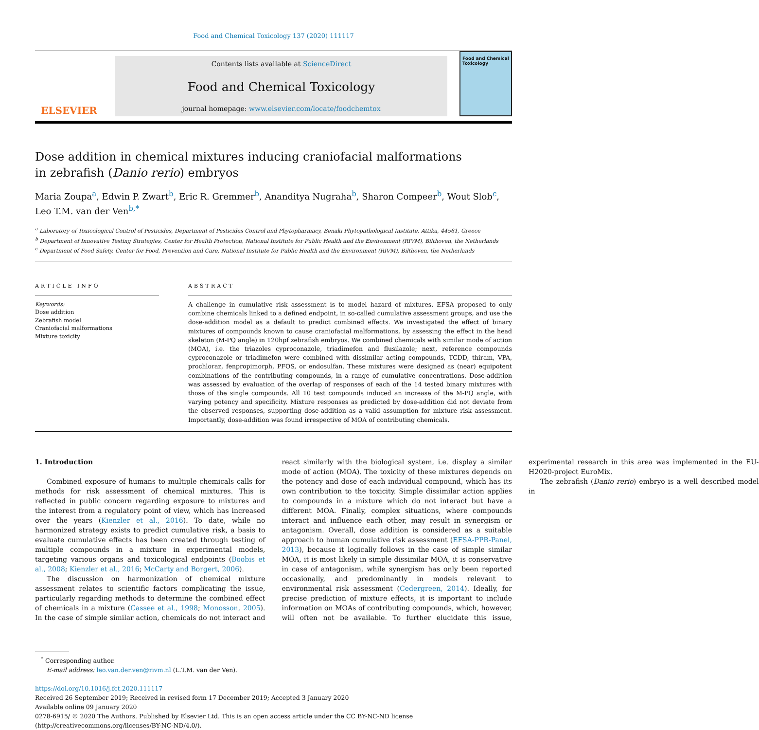Food and Chemical Toxicology 137 (2020) 111117
ELSEVIER
Contents lists available at ScienceDirect
Food and Chemical Toxicology
journal homepage: www.elsevier.com/locate/foodchemtox
Food and Chemical Toxicology
Dose addition in chemical mixtures inducing craniofacial malformations in zebrafish (Danio rerio) embryos
Maria Zoupa<sup>a</sup>, Edwin P. Zwart<sup>b</sup>, Eric R. Gremmer<sup>b</sup>, Ananditya Nugraha<sup>b</sup>, Sharon Compeer<sup>b</sup>, Wout Slob<sup>c</sup>, Leo T.M. van der Ven<sup>b,*</sup>
<sup>a</sup> Laboratory of Toxicological Control of Pesticides, Department of Pesticides Control and Phytopharmacy, Benaki Phytopathological Institute, Attika, 44561, Greece
<sup>b</sup> Department of Innovative Testing Strategies, Center for Health Protection, National Institute for Public Health and the Environment (RIVM), Bilthoven, the Netherlands
<sup>c</sup> Department of Food Safety, Center for Food, Prevention and Care, National Institute for Public Health and the Environment (RIVM), Bilthoven, the Netherlands
ARTICLE INFO
Keywords:
Dose addition
Zebrafish model
Craniofacial malformations
Mixture toxicity
ABSTRACT
A challenge in cumulative risk assessment is to model hazard of mixtures. EFSA proposed to only combine chemicals linked to a defined endpoint, in so-called cumulative assessment groups, and use the dose-addition model as a default to predict combined effects. We investigated the effect of binary mixtures of compounds known to cause craniofacial malformations, by assessing the effect in the head skeleton (M-PQ angle) in 120hpf zebrafish embryos. We combined chemicals with similar mode of action (MOA), i.e. the triazoles cyproconazole, triadimefon and flusilazole; next, reference compounds cyproconazole or triadimefon were combined with dissimilar acting compounds, TCDD, thiram, VPA, prochloraz, fenpropimorph, PFOS, or endosulfan. These mixtures were designed as (near) equipotent combinations of the contributing compounds, in a range of cumulative concentrations. Dose-addition was assessed by evaluation of the overlap of responses of each of the 14 tested binary mixtures with those of the single compounds. All 10 test compounds induced an increase of the M-PQ angle, with varying potency and specificity. Mixture responses as predicted by dose-addition did not deviate from the observed responses, supporting dose-addition as a valid assumption for mixture risk assessment. Importantly, dose-addition was found irrespective of MOA of contributing chemicals.
1. Introduction
Combined exposure of humans to multiple chemicals calls for methods for risk assessment of chemical mixtures. This is reflected in public concern regarding exposure to mixtures and the interest from a regulatory point of view, which has increased over the years (Kienzler et al., 2016). To date, while no harmonized strategy exists to predict cumulative risk, a basis to evaluate cumulative effects has been created through testing of multiple compounds in a mixture in experimental models, targeting various organs and toxicological endpoints (Boobis et al., 2008; Kienzler et al., 2016; McCarty and Borgert, 2006).
The discussion on harmonization of chemical mixture assessment relates to scientific factors complicating the issue, particularly regarding methods to determine the combined effect of chemicals in a mixture (Cassee et al., 1998; Monosson, 2005). In the case of simple similar action, chemicals do not interact and react similarly with the biological system, i.e. display a similar mode of action (MOA). The toxicity of these mixtures depends on the potency and dose of each individual compound, which has its own contribution to the toxicity. Simple dissimilar action applies to compounds in a mixture which do not interact but have a different MOA. Finally, complex situations, where compounds interact and influence each other, may result in synergism or antagonism. Overall, dose addition is considered as a suitable approach to human cumulative risk assessment (EFSA-PPR-Panel, 2013), because it logically follows in the case of simple similar MOA, it is most likely in simple dissimilar MOA, it is conservative in case of antagonism, while synergism has only been reported occasionally, and predominantly in models relevant to environmental risk assessment (Cedergreen, 2014). Ideally, for precise prediction of mixture effects, it is important to include information on MOAs of contributing compounds, which, however, will often not be available. To further elucidate this issue, experimental research in this area was implemented in the EU-H2020-project EuroMix.
The zebrafish (Danio rerio) embryo is a well described model in
<sup>*</sup> Corresponding author.
E-mail address: leo.van.der.ven@rivm.nl (L.T.M. van der Ven).
https://doi.org/10.1016/j.fct.2020.111117
Received 26 September 2019; Received in revised form 17 December 2019; Accepted 3 January 2020
Available online 09 January 2020
0278-6915/ © 2020 The Authors. Published by Elsevier Ltd. This is an open access article under the CC BY-NC-ND license
(http://creativecommons.org/licenses/BY-NC-ND/4.0/).